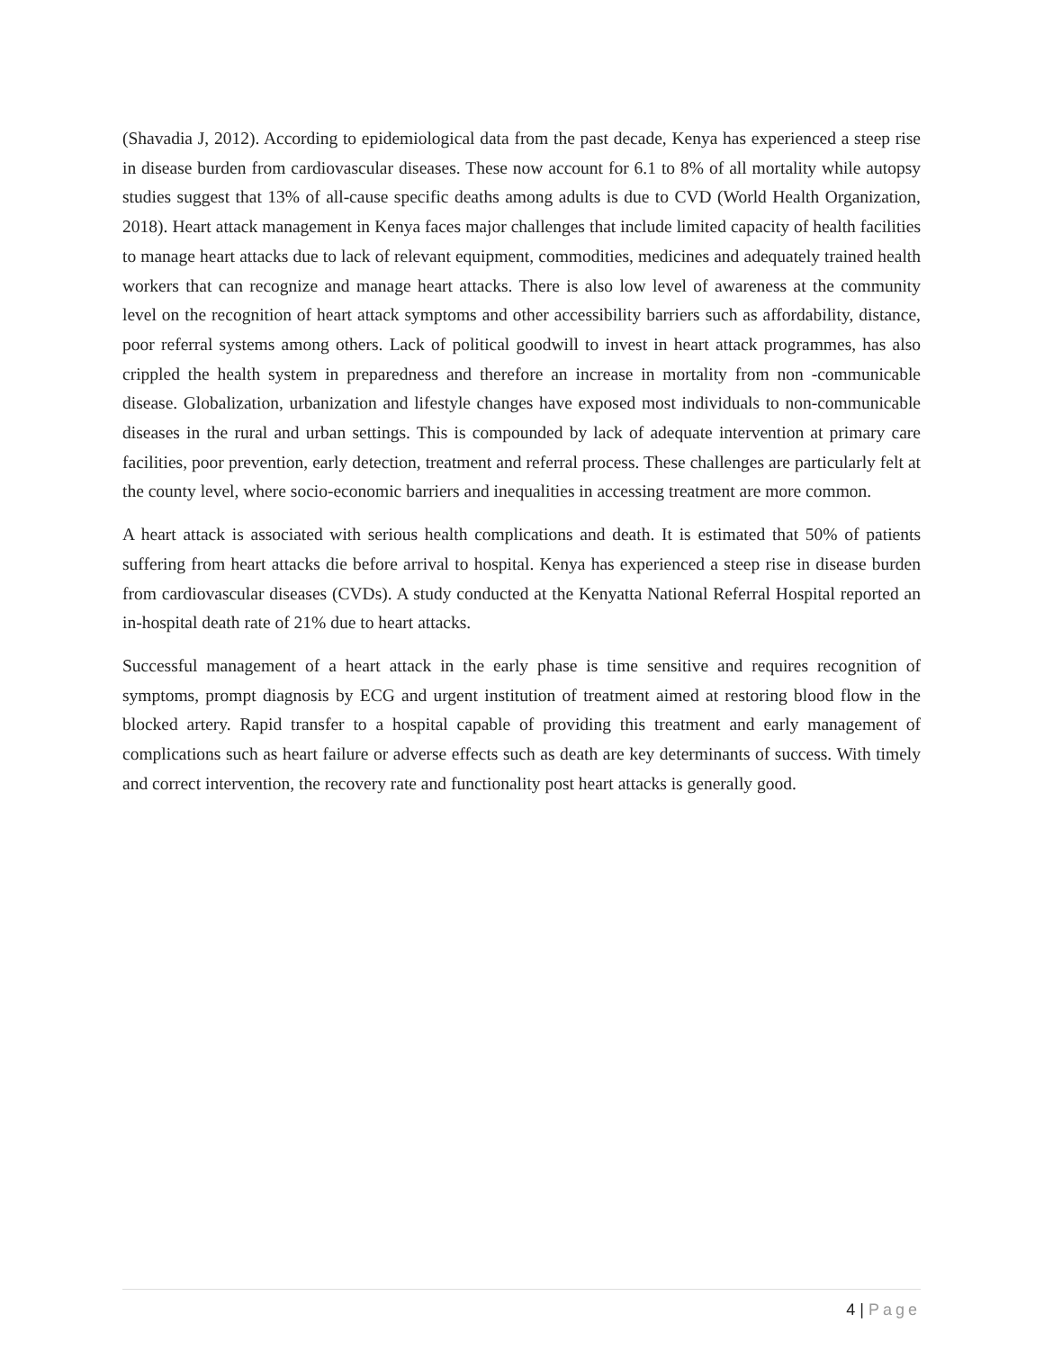(Shavadia J, 2012). According to epidemiological data from the past decade, Kenya has experienced a steep rise in disease burden from cardiovascular diseases. These now account for 6.1 to 8% of all mortality while autopsy studies suggest that 13% of all-cause specific deaths among adults is due to CVD (World Health Organization, 2018). Heart attack management in Kenya faces major challenges that include limited capacity of health facilities to manage heart attacks due to lack of relevant equipment, commodities, medicines and adequately trained health workers that can recognize and manage heart attacks. There is also low level of awareness at the community level on the recognition of heart attack symptoms and other accessibility barriers such as affordability, distance, poor referral systems among others. Lack of political goodwill to invest in heart attack programmes, has also crippled the health system in preparedness and therefore an increase in mortality from non -communicable disease. Globalization, urbanization and lifestyle changes have exposed most individuals to non-communicable diseases in the rural and urban settings. This is compounded by lack of adequate intervention at primary care facilities, poor prevention, early detection, treatment and referral process. These challenges are particularly felt at the county level, where socio-economic barriers and inequalities in accessing treatment are more common.
A heart attack is associated with serious health complications and death. It is estimated that 50% of patients suffering from heart attacks die before arrival to hospital. Kenya has experienced a steep rise in disease burden from cardiovascular diseases (CVDs). A study conducted at the Kenyatta National Referral Hospital reported an in-hospital death rate of 21% due to heart attacks.
Successful management of a heart attack in the early phase is time sensitive and requires recognition of symptoms, prompt diagnosis by ECG and urgent institution of treatment aimed at restoring blood flow in the blocked artery. Rapid transfer to a hospital capable of providing this treatment and early management of complications such as heart failure or adverse effects such as death are key determinants of success. With timely and correct intervention, the recovery rate and functionality post heart attacks is generally good.
4 | Page